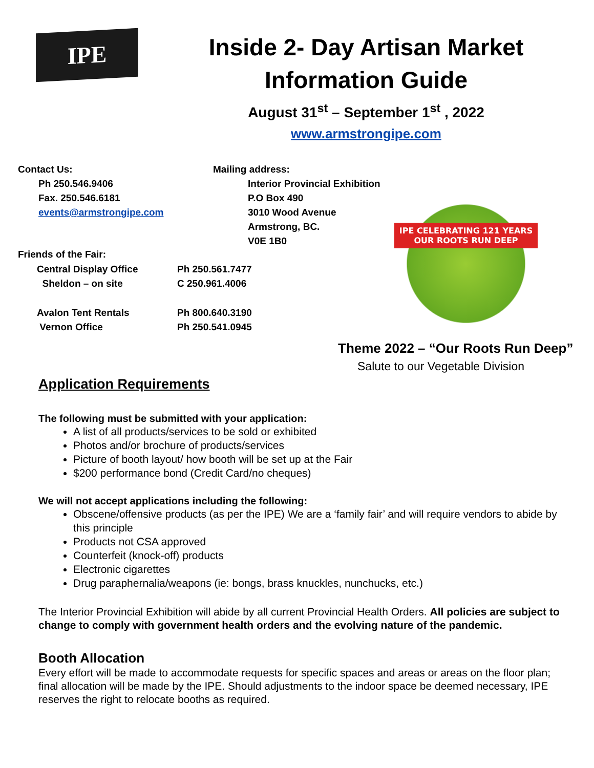IPE
Inside 2- Day Artisan Market
Information Guide
August 31<sup>st</sup> – September 1<sup>st</sup> , 2022
www.armstrongipe.com
Contact Us:
Ph 250.546.9406
Fax. 250.546.6181
events@armstrongipe.com
Mailing address:
Interior Provincial Exhibition
P.O Box 490
3010 Wood Avenue
Armstrong, BC.
V0E 1B0
Friends of the Fair:
| Central Display Office Sheldon – on site | Ph 250.561.7477 C 250.961.4006 |
| Avalon Tent Rentals Vernon Office | Ph 800.640.3190 Ph 250.541.0945 |
IPE CELEBRATING 121 YEARS
OUR ROOTS RUN DEEP
Theme 2022 – “Our Roots Run Deep”
Salute to our Vegetable Division
Application Requirements
The following must be submitted with your application:
A list of all products/services to be sold or exhibited
Photos and/or brochure of products/services
Picture of booth layout/ how booth will be set up at the Fair
$200 performance bond (Credit Card/no cheques)
We will not accept applications including the following:
Obscene/offensive products (as per the IPE) We are a ‘family fair’ and will require vendors to abide by this principle
Products not CSA approved
Counterfeit (knock-off) products
Electronic cigarettes
Drug paraphernalia/weapons (ie: bongs, brass knuckles, nunchucks, etc.)
The Interior Provincial Exhibition will abide by all current Provincial Health Orders. All policies are subject to change to comply with government health orders and the evolving nature of the pandemic.
Booth Allocation
Every effort will be made to accommodate requests for specific spaces and areas or areas on the floor plan; final allocation will be made by the IPE. Should adjustments to the indoor space be deemed necessary, IPE reserves the right to relocate booths as required.